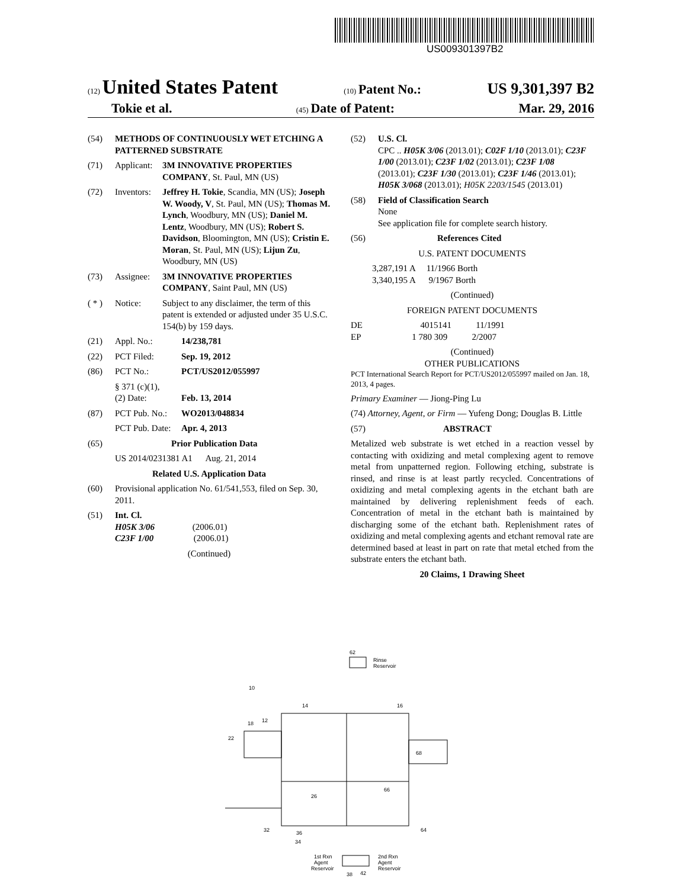US009301397B2
(12) United States Patent (10) Patent No.: US 9,301,397 B2
Tokie et al. (45) Date of Patent: Mar. 29, 2016
(54) METHODS OF CONTINUOUSLY WET ETCHING A PATTERNED SUBSTRATE
(71) Applicant: 3M INNOVATIVE PROPERTIES COMPANY, St. Paul, MN (US)
(72) Inventors: Jeffrey H. Tokie, Scandia, MN (US); Joseph W. Woody, V, St. Paul, MN (US); Thomas M. Lynch, Woodbury, MN (US); Daniel M. Lentz, Woodbury, MN (US); Robert S. Davidson, Bloomington, MN (US); Cristin E. Moran, St. Paul, MN (US); Lijun Zu, Woodbury, MN (US)
(73) Assignee: 3M INNOVATIVE PROPERTIES COMPANY, Saint Paul, MN (US)
( * ) Notice: Subject to any disclaimer, the term of this patent is extended or adjusted under 35 U.S.C. 154(b) by 159 days.
(21) Appl. No.: 14/238,781
(22) PCT Filed: Sep. 19, 2012
(86) PCT No.: PCT/US2012/055997
§ 371 (c)(1),
(2) Date:
Feb. 13, 2014
(87) PCT Pub. No.: WO2013/048834
PCT Pub. Date: Apr. 4, 2013
(65) Prior Publication Data
US 2014/0231381 A1 Aug. 21, 2014
Related U.S. Application Data
(60) Provisional application No. 61/541,553, filed on Sep. 30, 2011.
(51) Int. Cl.
H05K 3/06 (2006.01)
C23F 1/00 (2006.01)
(Continued)
(52) U.S. Cl.
CPC .. H05K 3/06 (2013.01); C02F 1/10 (2013.01); C23F 1/00 (2013.01); C23F 1/02 (2013.01); C23F 1/08 (2013.01); C23F 1/30 (2013.01); C23F 1/46 (2013.01); H05K 3/068 (2013.01); H05K 2203/1545 (2013.01)
(58) Field of Classification Search
None
See application file for complete search history.
(56) References Cited
U.S. PATENT DOCUMENTS
3,287,191 A 11/1966 Borth
3,340,195 A 9/1967 Borth
(Continued)
FOREIGN PATENT DOCUMENTS
DE 4015141 11/1991
EP 1 780 309 2/2007
(Continued)
OTHER PUBLICATIONS
PCT International Search Report for PCT/US2012/055997 mailed on Jan. 18, 2013, 4 pages.
Primary Examiner — Jiong-Ping Lu
(74) Attorney, Agent, or Firm — Yufeng Dong; Douglas B. Little
(57) ABSTRACT
Metalized web substrate is wet etched in a reaction vessel by contacting with oxidizing and metal complexing agent to remove metal from unpatterned region. Following etching, substrate is rinsed, and rinse is at least partly recycled. Concentrations of oxidizing and metal complexing agents in the etchant bath are maintained by delivering replenishment feeds of each. Concentration of metal in the etchant bath is maintained by discharging some of the etchant bath. Replenishment rates of oxidizing and metal complexing agents and etchant removal rate are determined based at least in part on rate that metal etched from the substrate enters the etchant bath.
20 Claims, 1 Drawing Sheet
62
Rinse
Reservoir
10
14
16
18
12
22
26
32
36
34
68
64
66
1st Rxn
Agent
Reservoir
2nd Rxn
Agent
Reservoir
38
42